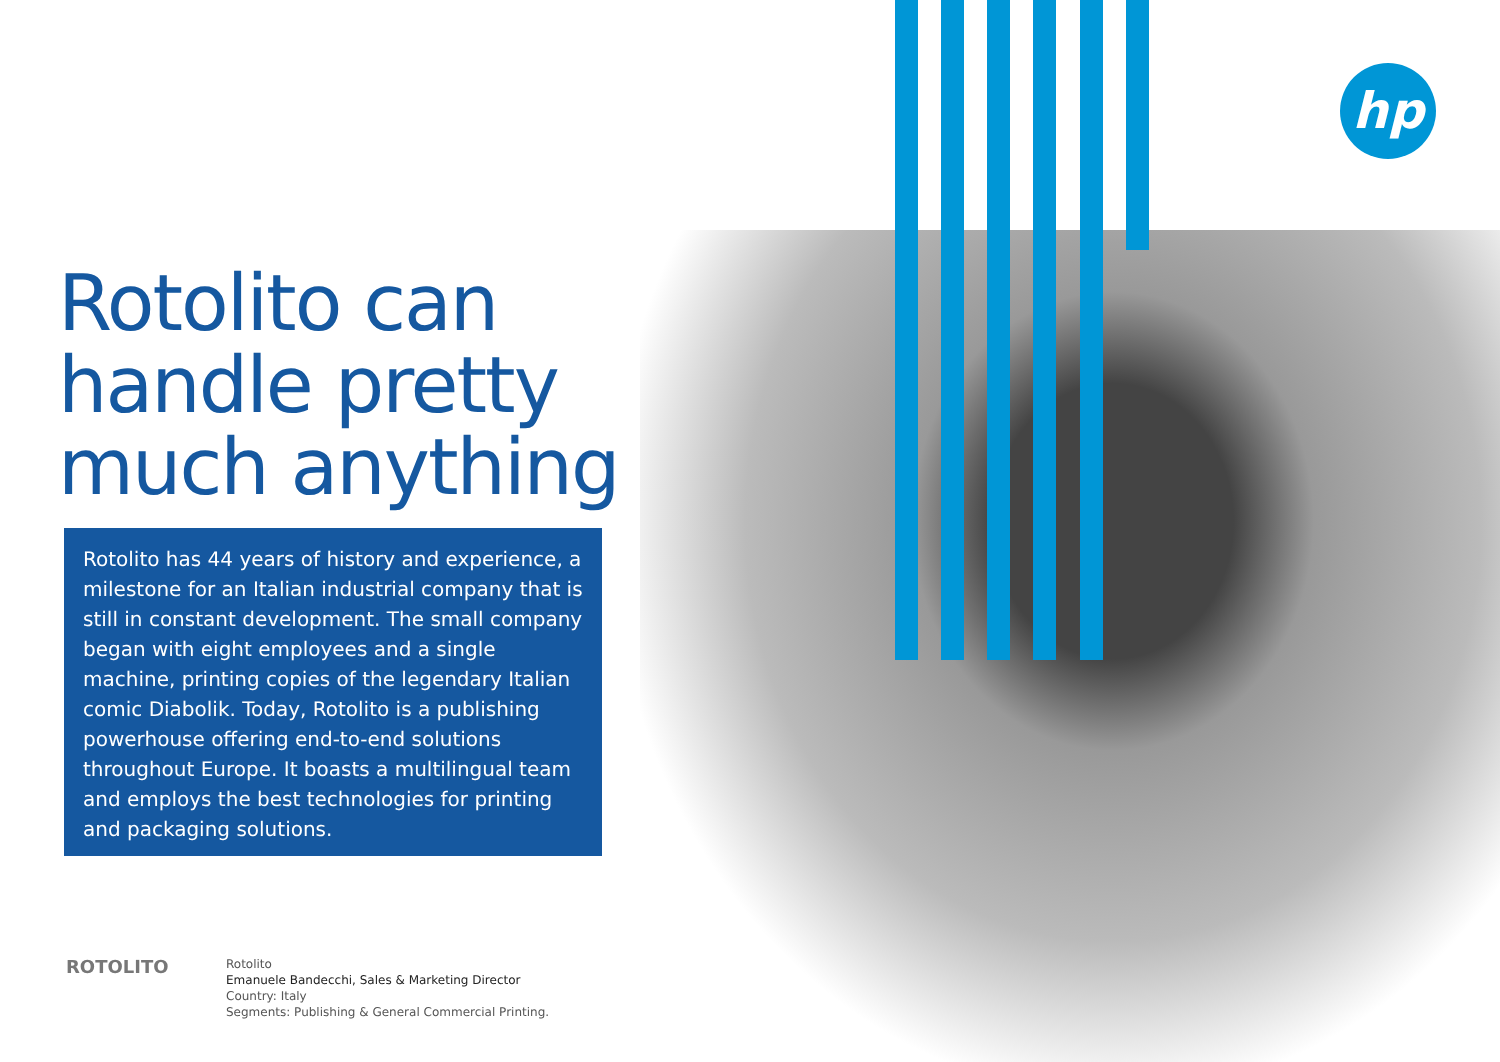hp
Rotolito can handle pretty much anything
Rotolito has 44 years of history and experience, a milestone for an Italian industrial company that is still in constant development. The small company began with eight employees and a single machine, printing copies of the legendary Italian comic Diabolik. Today, Rotolito is a publishing powerhouse offering end-to-end solutions throughout Europe. It boasts a multilingual team and employs the best technologies for printing and packaging solutions.
ROTOLITO
Rotolito
Emanuele Bandecchi, Sales & Marketing Director
Country: Italy
Segments: Publishing & General Commercial Printing.